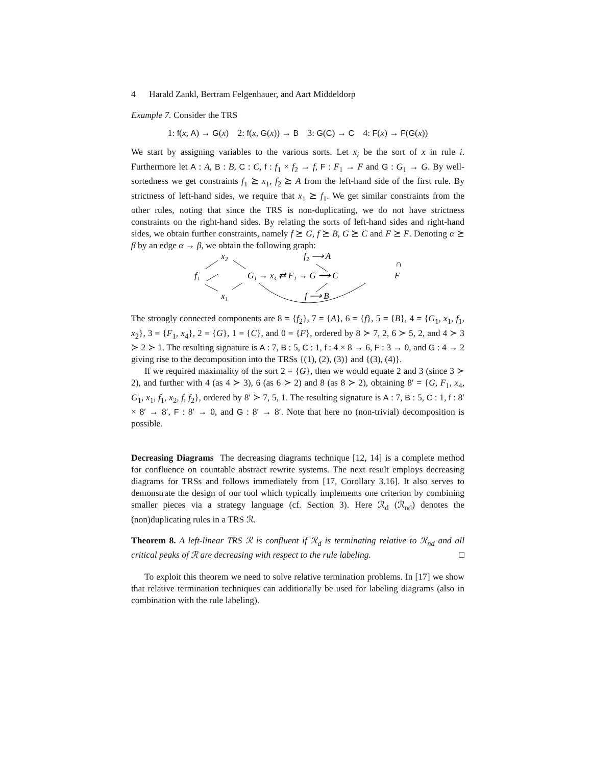4 Harald Zankl, Bertram Felgenhauer, and Aart Middeldorp
Example 7. Consider the TRS
1: f(x, A) → G(x) 2: f(x, G(x)) → B 3: G(C) → C 4: F(x) → F(G(x))
We start by assigning variables to the various sorts. Let x<sub>i</sub> be the sort of x in rule i. Furthermore let A : A, B : B, C : C, f : f<sub>1</sub> × f<sub>2</sub> → f, F : F<sub>1</sub> → F and G : G<sub>1</sub> → G. By well-sortedness we get constraints f<sub>1</sub> ⪰ x<sub>1</sub>, f<sub>2</sub> ⪰ A from the left-hand side of the first rule. By strictness of left-hand sides, we require that x<sub>1</sub> ⪰ f<sub>1</sub>. We get similar constraints from the other rules, noting that since the TRS is non-duplicating, we do not have strictness constraints on the right-hand sides. By relating the sorts of left-hand sides and right-hand sides, we obtain further constraints, namely f ⪰ G, f ⪰ B, G ⪰ C and F ⪰ F. Denoting α ⪰ β by an edge α → β, we obtain the following graph:
x₂
f₂ ⟶ A
f₁
G₁ → x₄ ⇄ F₁ → G ⟶ C
F
∩
x₁
f ⟶ B
The strongly connected components are 8 = {f<sub>2</sub>}, 7 = {A}, 6 = {f}, 5 = {B}, 4 = {G<sub>1</sub>, x<sub>1</sub>, f<sub>1</sub>, x<sub>2</sub>}, 3 = {F<sub>1</sub>, x<sub>4</sub>}, 2 = {G}, 1 = {C}, and 0 = {F}, ordered by 8 ≻ 7, 2, 6 ≻ 5, 2, and 4 ≻ 3 ≻ 2 ≻ 1. The resulting signature is A : 7, B : 5, C : 1, f : 4 × 8 → 6, F : 3 → 0, and G : 4 → 2 giving rise to the decomposition into the TRSs {(1), (2), (3)} and {(3), (4)}.
If we required maximality of the sort 2 = {G}, then we would equate 2 and 3 (since 3 ≻ 2), and further with 4 (as 4 ≻ 3), 6 (as 6 ≻ 2) and 8 (as 8 ≻ 2), obtaining 8′ = {G, F<sub>1</sub>, x<sub>4</sub>, G<sub>1</sub>, x<sub>1</sub>, f<sub>1</sub>, x<sub>2</sub>, f, f<sub>2</sub>}, ordered by 8′ ≻ 7, 5, 1. The resulting signature is A : 7, B : 5, C : 1, f : 8′ × 8′ → 8′, F : 8′ → 0, and G : 8′ → 8′. Note that here no (non-trivial) decomposition is possible.
Decreasing Diagrams The decreasing diagrams technique [12, 14] is a complete method for confluence on countable abstract rewrite systems. The next result employs decreasing diagrams for TRSs and follows immediately from [17, Corollary 3.16]. It also serves to demonstrate the design of our tool which typically implements one criterion by combining smaller pieces via a strategy language (cf. Section 3). Here ℛ<sub>d</sub> (ℛ<sub>nd</sub>) denotes the (non)duplicating rules in a TRS ℛ.
Theorem 8. A left-linear TRS ℛ is confluent if ℛ<sub>d</sub> is terminating relative to ℛ<sub>nd</sub> and all critical peaks of ℛ are decreasing with respect to the rule labeling. □
To exploit this theorem we need to solve relative termination problems. In [17] we show that relative termination techniques can additionally be used for labeling diagrams (also in combination with the rule labeling).